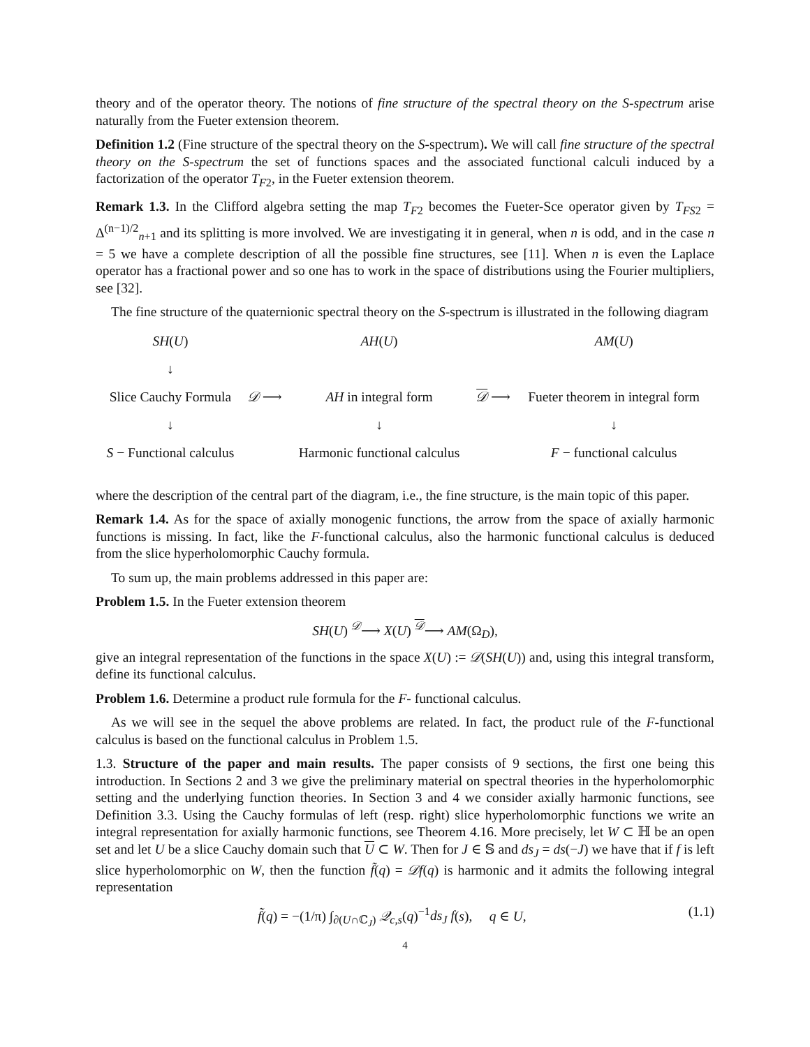theory and of the operator theory. The notions of fine structure of the spectral theory on the S-spectrum arise naturally from the Fueter extension theorem.
Definition 1.2 (Fine structure of the spectral theory on the S-spectrum). We will call fine structure of the spectral theory on the S-spectrum the set of functions spaces and the associated functional calculi induced by a factorization of the operator T<sub>F2</sub>, in the Fueter extension theorem.
Remark 1.3. In the Clifford algebra setting the map T<sub>F2</sub> becomes the Fueter-Sce operator given by T<sub>FS2</sub> = Δ<sup>(n−1)/2</sup><sub>n+1</sub> and its splitting is more involved. We are investigating it in general, when n is odd, and in the case n = 5 we have a complete description of all the possible fine structures, see [11]. When n is even the Laplace operator has a fractional power and so one has to work in the space of distributions using the Fourier multipliers, see [32].
The fine structure of the quaternionic spectral theory on the S-spectrum is illustrated in the following diagram
| SH ( U ) | | AH ( U ) | | AM ( U ) |
| ↓ | | | | |
| Slice Cauchy Formula | 𝒟 ⟶ | AH in integral form | 𝒟 ⟶ | Fueter theorem in integral form |
| ↓ | | ↓ | | ↓ |
| S − Functional calculus | | Harmonic functional calculus | | F − functional calculus |
where the description of the central part of the diagram, i.e., the fine structure, is the main topic of this paper.
Remark 1.4. As for the space of axially monogenic functions, the arrow from the space of axially harmonic functions is missing. In fact, like the F-functional calculus, also the harmonic functional calculus is deduced from the slice hyperholomorphic Cauchy formula.
To sum up, the main problems addressed in this paper are:
Problem 1.5. In the Fueter extension theorem
SH(U) <sup>𝒟</sup>⟶ X(U) <sup>𝒟</sup>⟶ AM(Ω<sub>D</sub>),
give an integral representation of the functions in the space X(U) := 𝒟(SH(U)) and, using this integral transform, define its functional calculus.
Problem 1.6. Determine a product rule formula for the F- functional calculus.
As we will see in the sequel the above problems are related. In fact, the product rule of the F-functional calculus is based on the functional calculus in Problem 1.5.
1.3. Structure of the paper and main results. The paper consists of 9 sections, the first one being this introduction. In Sections 2 and 3 we give the preliminary material on spectral theories in the hyperholomorphic setting and the underlying function theories. In Section 3 and 4 we consider axially harmonic functions, see Definition 3.3. Using the Cauchy formulas of left (resp. right) slice hyperholomorphic functions we write an integral representation for axially harmonic functions, see Theorem 4.16. More precisely, let W ⊂ ℍ be an open set and let U be a slice Cauchy domain such that U ⊂ W. Then for J ∈ 𝕊 and ds<sub>J</sub> = ds(−J) we have that if f is left slice hyperholomorphic on W, then the function f̃(q) = 𝒟f(q) is harmonic and it admits the following integral representation
f̃(q) = −(1/π) ∫<sub>∂(U∩ℂ<sub>J</sub>)</sub> 𝒬<sub>c,s</sub>(q)<sup>−1</sup>ds<sub>J</sub> f(s), q ∈ U, (1.1)
4